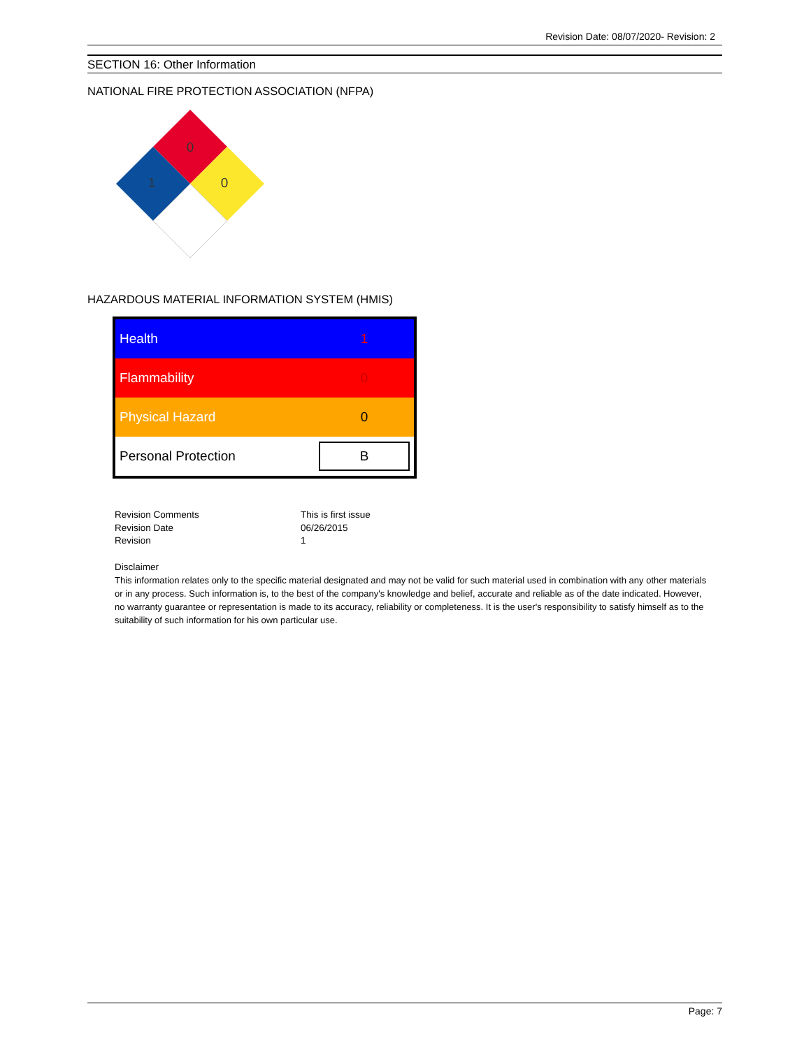Revision Date: 08/07/2020- Revision: 2
SECTION 16: Other Information
NATIONAL FIRE PROTECTION ASSOCIATION (NFPA)
0
1
0
HAZARDOUS MATERIAL INFORMATION SYSTEM (HMIS)
| Health | 1 |
| Flammability | 0 |
| Physical Hazard | 0 |
| Personal Protection | B |
| Revision Comments | This is first issue |
| Revision Date | 06/26/2015 |
| Revision | 1 |
Disclaimer
This information relates only to the specific material designated and may not be valid for such material used in combination with any other materials or in any process. Such information is, to the best of the company's knowledge and belief, accurate and reliable as of the date indicated. However, no warranty guarantee or representation is made to its accuracy, reliability or completeness. It is the user's responsibility to satisfy himself as to the suitability of such information for his own particular use.
Page: 7